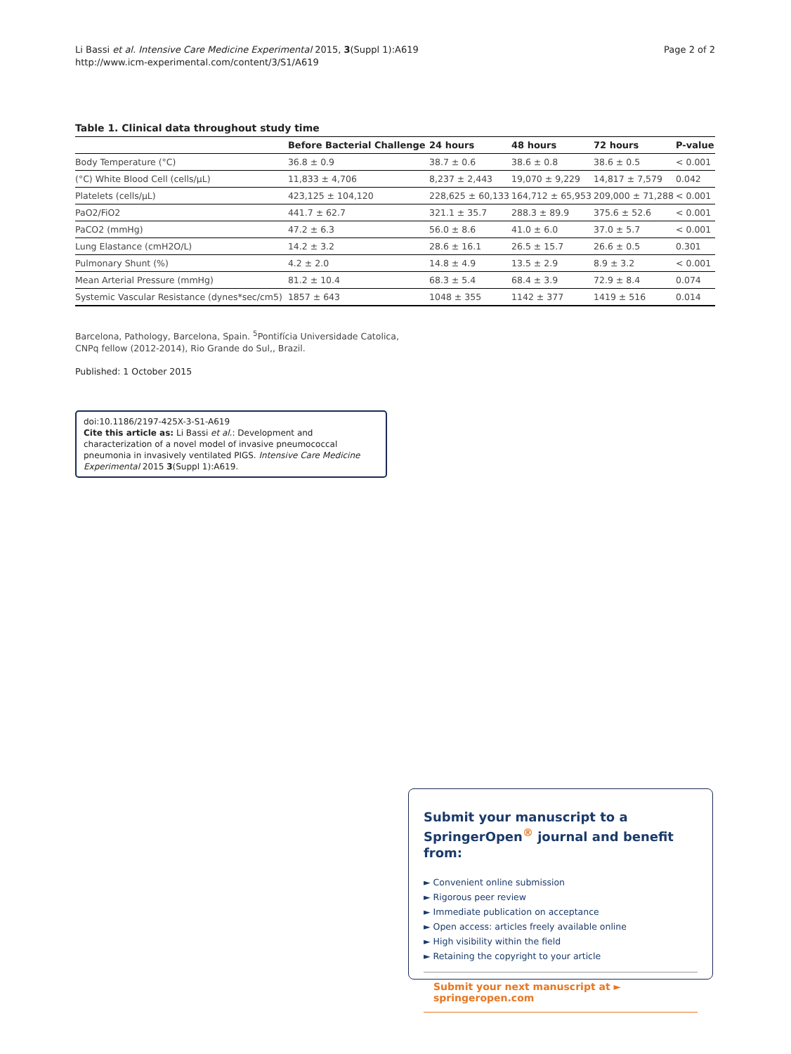Li Bassi et al. Intensive Care Medicine Experimental 2015, 3(Suppl 1):A619
http://www.icm-experimental.com/content/3/S1/A619
Page 2 of 2
Table 1. Clinical data throughout study time
| | Before Bacterial Challenge | 24 hours | 48 hours | 72 hours | P-value |
| --- | --- | --- | --- | --- | --- |
| Body Temperature (°C) | 36.8 ± 0.9 | 38.7 ± 0.6 | 38.6 ± 0.8 | 38.6 ± 0.5 | < 0.001 |
| (°C) White Blood Cell (cells/µL) | 11,833 ± 4,706 | 8,237 ± 2,443 | 19,070 ± 9,229 | 14,817 ± 7,579 | 0.042 |
| Platelets (cells/µL) | 423,125 ± 104,120 | 228,625 ± 60,133 | 164,712 ± 65,953 | 209,000 ± 71,288 | < 0.001 |
| PaO2/FiO2 | 441.7 ± 62.7 | 321.1 ± 35.7 | 288.3 ± 89.9 | 375.6 ± 52.6 | < 0.001 |
| PaCO2 (mmHg) | 47.2 ± 6.3 | 56.0 ± 8.6 | 41.0 ± 6.0 | 37.0 ± 5.7 | < 0.001 |
| Lung Elastance (cmH2O/L) | 14.2 ± 3.2 | 28.6 ± 16.1 | 26.5 ± 15.7 | 26.6 ± 0.5 | 0.301 |
| Pulmonary Shunt (%) | 4.2 ± 2.0 | 14.8 ± 4.9 | 13.5 ± 2.9 | 8.9 ± 3.2 | < 0.001 |
| Mean Arterial Pressure (mmHg) | 81.2 ± 10.4 | 68.3 ± 5.4 | 68.4 ± 3.9 | 72.9 ± 8.4 | 0.074 |
| Systemic Vascular Resistance (dynes*sec/cm5) | 1857 ± 643 | 1048 ± 355 | 1142 ± 377 | 1419 ± 516 | 0.014 |
Barcelona, Pathology, Barcelona, Spain. <sup>5</sup>Pontifícia Universidade Catolica,
CNPq fellow (2012-2014), Rio Grande do Sul,, Brazil.
Published: 1 October 2015
doi:10.1186/2197-425X-3-S1-A619
Cite this article as: Li Bassi et al.: Development and characterization of a novel model of invasive pneumococcal pneumonia in invasively ventilated PIGS. Intensive Care Medicine Experimental 2015 3(Suppl 1):A619.
Submit your manuscript to a SpringerOpen<sup>®</sup> journal and benefit from:
► Convenient online submission
► Rigorous peer review
► Immediate publication on acceptance
► Open access: articles freely available online
► High visibility within the field
► Retaining the copyright to your article
Submit your next manuscript at ► springeropen.com